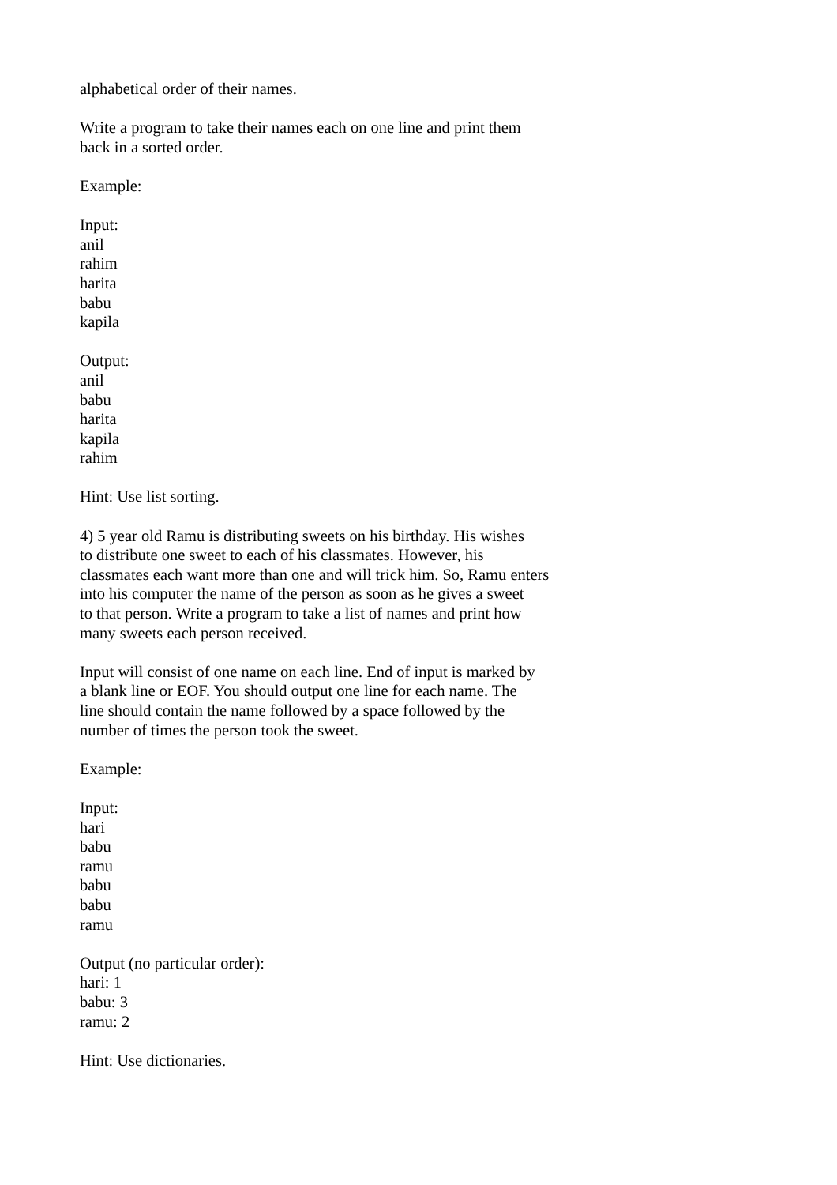alphabetical order of their names.
Write a program to take their names each on one line and print them
back in a sorted order.
Example:
Input:
anil
rahim
harita
babu
kapila
Output:
anil
babu
harita
kapila
rahim
Hint: Use list sorting.
4) 5 year old Ramu is distributing sweets on his birthday. His wishes
to distribute one sweet to each of his classmates. However, his
classmates each want more than one and will trick him. So, Ramu enters
into his computer the name of the person as soon as he gives a sweet
to that person. Write a program to take a list of names and print how
many sweets each person received.
Input will consist of one name on each line. End of input is marked by
a blank line or EOF. You should output one line for each name. The
line should contain the name followed by a space followed by the
number of times the person took the sweet.
Example:
Input:
hari
babu
ramu
babu
babu
ramu
Output (no particular order):
hari: 1
babu: 3
ramu: 2
Hint: Use dictionaries.